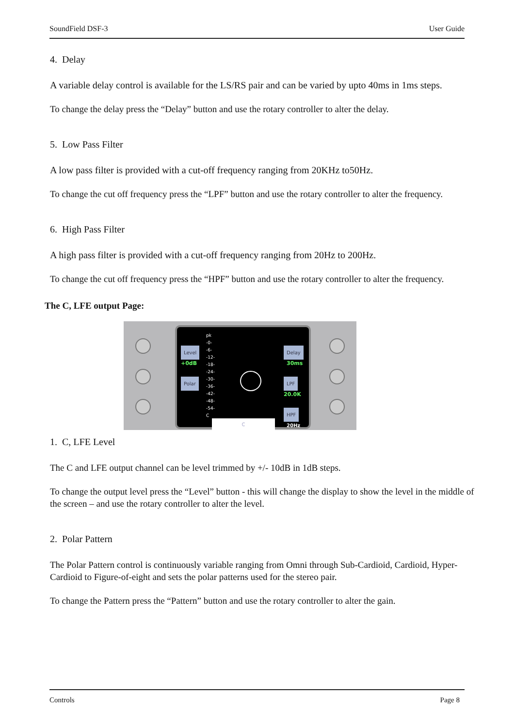SoundField DSF-3 User Guide
4. Delay
A variable delay control is available for the LS/RS pair and can be varied by upto 40ms in 1ms steps.
To change the delay press the “Delay” button and use the rotary controller to alter the delay.
5. Low Pass Filter
A low pass filter is provided with a cut-off frequency ranging from 20KHz to50Hz.
To change the cut off frequency press the “LPF” button and use the rotary controller to alter the frequency.
6. High Pass Filter
A high pass filter is provided with a cut-off frequency ranging from 20Hz to 200Hz.
To change the cut off frequency press the “HPF” button and use the rotary controller to alter the frequency.
The C, LFE output Page:
Level
+0dB
Polar
pk
-0-
-6-
-12-
-18-
-24-
-30-
-36-
-42-
-48-
-54-
C
Delay
30ms
LPF
20.0K
HPF
20Hz
C
1. C, LFE Level
The C and LFE output channel can be level trimmed by +/- 10dB in 1dB steps.
To change the output level press the “Level” button - this will change the display to show the level in the middle of the screen – and use the rotary controller to alter the level.
2. Polar Pattern
The Polar Pattern control is continuously variable ranging from Omni through Sub-Cardioid, Cardioid, Hyper-Cardioid to Figure-of-eight and sets the polar patterns used for the stereo pair.
To change the Pattern press the “Pattern” button and use the rotary controller to alter the gain.
Controls Page 8